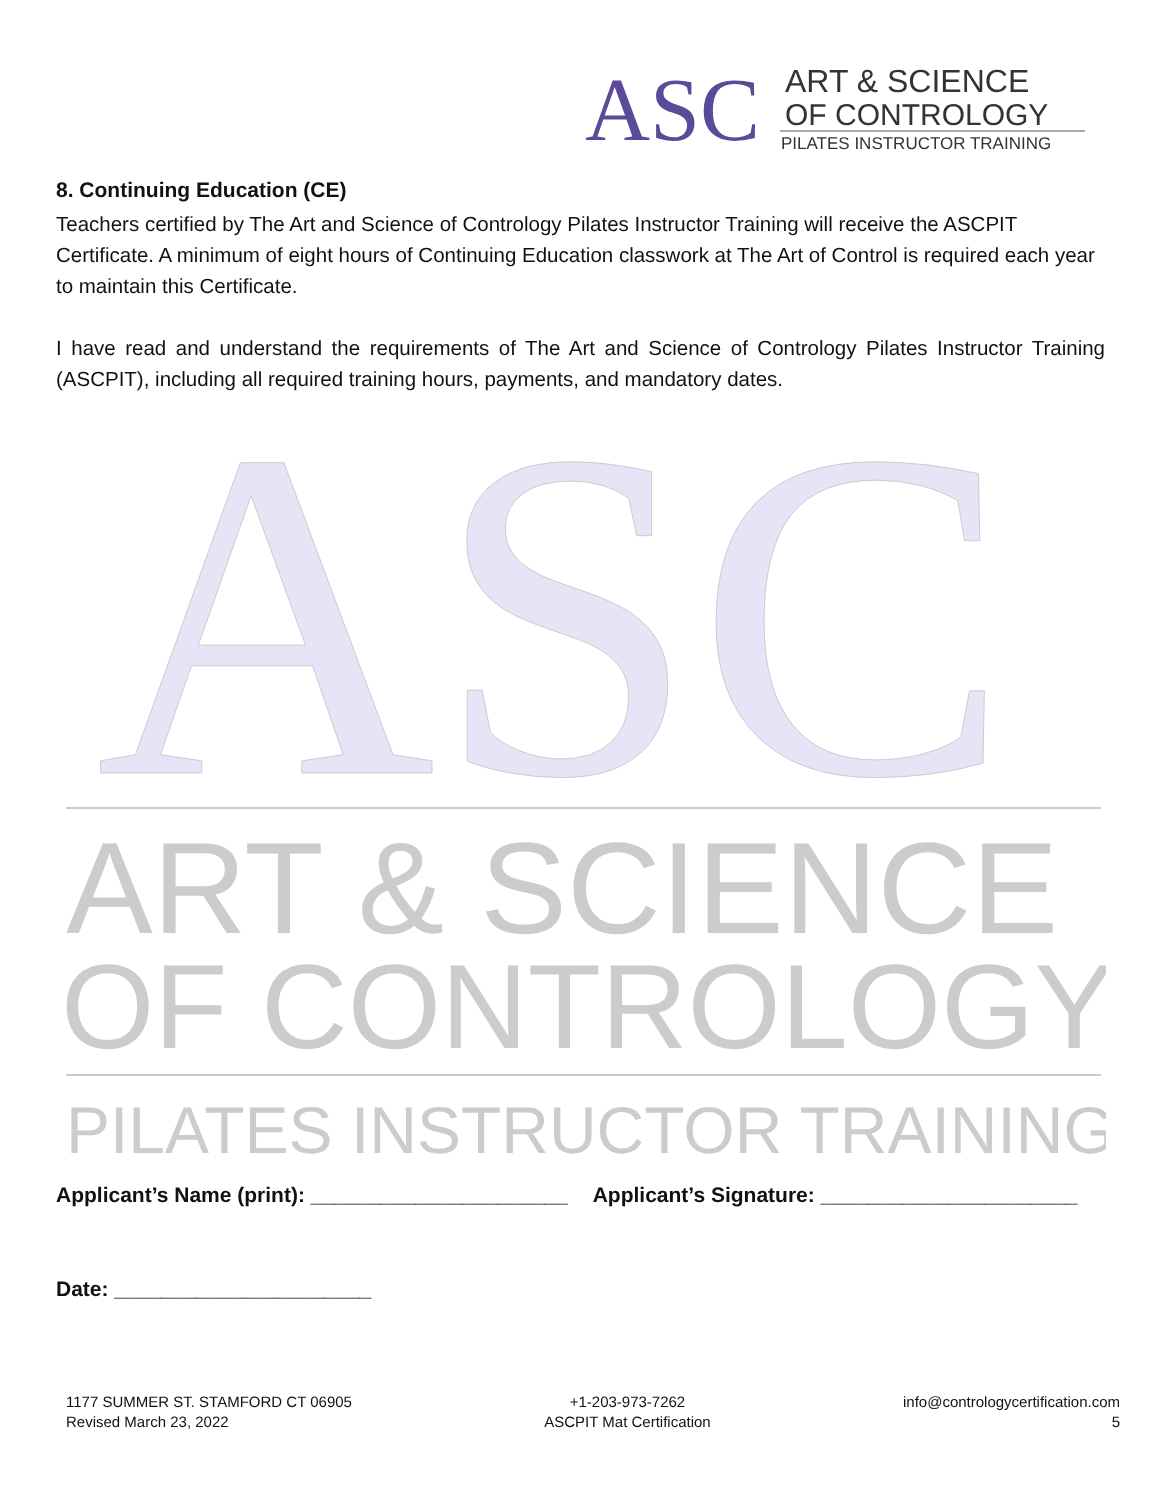ASC
ART & SCIENCE
OF CONTROLOGY
PILATES INSTRUCTOR TRAINING
8. Continuing Education (CE)
Teachers certified by The Art and Science of Contrology Pilates Instructor Training will receive the ASCPIT Certificate. A minimum of eight hours of Continuing Education classwork at The Art of Control is required each year to maintain this Certificate.
I have read and understand the requirements of The Art and Science of Contrology Pilates Instructor Training (ASCPIT), including all required training hours, payments, and mandatory dates.
ASC
ART & SCIENCE
OF CONTROLOGY
PILATES INSTRUCTOR TRAINING
Applicant’s Name (print): ______________________ Applicant’s Signature: ______________________
Date: ______________________
1177 SUMMER ST. STAMFORD CT 06905
Revised March 23, 2022
+1-203-973-7262
ASCPIT Mat Certification
info@contrologycertification.com
5